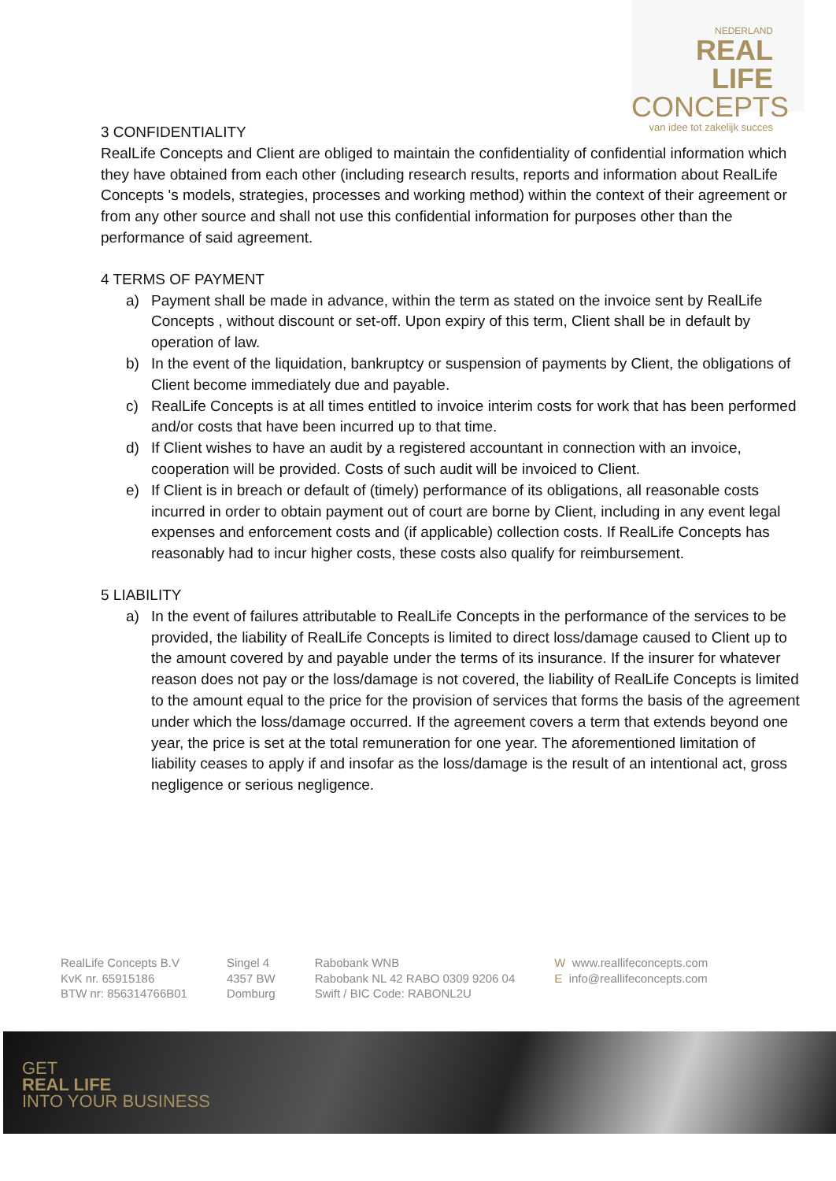NEDERLAND
REAL LIFE
CONCEPTS
van idee tot zakelijk succes
3 CONFIDENTIALITY
RealLife Concepts and Client are obliged to maintain the confidentiality of confidential information which they have obtained from each other (including research results, reports and information about RealLife Concepts 's models, strategies, processes and working method) within the context of their agreement or from any other source and shall not use this confidential information for purposes other than the performance of said agreement.
4 TERMS OF PAYMENT
a) Payment shall be made in advance, within the term as stated on the invoice sent by RealLife Concepts , without discount or set-off. Upon expiry of this term, Client shall be in default by operation of law.
b) In the event of the liquidation, bankruptcy or suspension of payments by Client, the obligations of Client become immediately due and payable.
c) RealLife Concepts is at all times entitled to invoice interim costs for work that has been performed and/or costs that have been incurred up to that time.
d) If Client wishes to have an audit by a registered accountant in connection with an invoice, cooperation will be provided. Costs of such audit will be invoiced to Client.
e) If Client is in breach or default of (timely) performance of its obligations, all reasonable costs incurred in order to obtain payment out of court are borne by Client, including in any event legal expenses and enforcement costs and (if applicable) collection costs. If RealLife Concepts has reasonably had to incur higher costs, these costs also qualify for reimbursement.
5 LIABILITY
a) In the event of failures attributable to RealLife Concepts in the performance of the services to be provided, the liability of RealLife Concepts is limited to direct loss/damage caused to Client up to the amount covered by and payable under the terms of its insurance. If the insurer for whatever reason does not pay or the loss/damage is not covered, the liability of RealLife Concepts is limited to the amount equal to the price for the provision of services that forms the basis of the agreement under which the loss/damage occurred. If the agreement covers a term that extends beyond one year, the price is set at the total remuneration for one year. The aforementioned limitation of liability ceases to apply if and insofar as the loss/damage is the result of an intentional act, gross negligence or serious negligence.
RealLife Concepts B.V
KvK nr. 65915186
BTW nr: 856314766B01
Singel 4
4357 BW
Domburg
Rabobank WNB
Rabobank NL 42 RABO 0309 9206 04
Swift / BIC Code: RABONL2U
W www.reallifeconcepts.com
E info@reallifeconcepts.com
GET
REAL LIFE
INTO YOUR BUSINESS